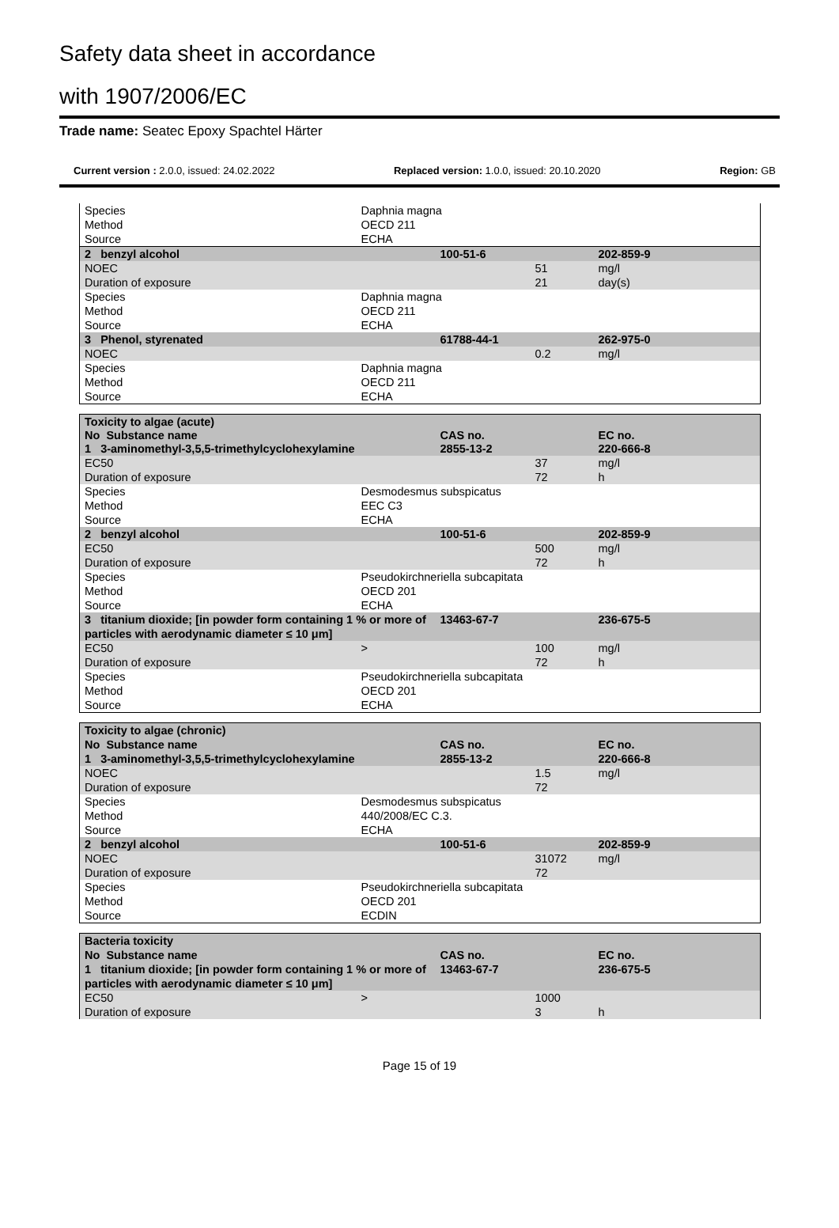Safety data sheet in accordance
with 1907/2006/EC
Trade name: Seatec Epoxy Spachtel Härter
Current version : 2.0.0, issued: 24.02.2022 Replaced version: 1.0.0, issued: 20.10.2020 Region: GB
| Species | Daphnia magna | | | |
| Method | OECD 211 | | | |
| Source | ECHA | | | |
| 2 benzyl alcohol | | 100-51-6 | | 202-859-9 |
| NOEC | | | 51 | mg/l |
| Duration of exposure | | | 21 | day(s) |
| Species | Daphnia magna | | | |
| Method | OECD 211 | | | |
| Source | ECHA | | | |
| 3 Phenol, styrenated | | 61788-44-1 | | 262-975-0 |
| NOEC | | | 0.2 | mg/l |
| Species | Daphnia magna | | | |
| Method | OECD 211 | | | |
| Source | ECHA | | | |
| Toxicity to algae (acute) | | | | |
| No Substance name | | CAS no. | | EC no. |
| 1 3-aminomethyl-3,5,5-trimethylcyclohexylamine | | 2855-13-2 | | 220-666-8 |
| EC50 | | | 37 | mg/l |
| Duration of exposure | | | 72 | h |
| Species | Desmodesmus subspicatus | | | |
| Method | EEC C3 | | | |
| Source | ECHA | | | |
| 2 benzyl alcohol | | 100-51-6 | | 202-859-9 |
| EC50 | | | 500 | mg/l |
| Duration of exposure | | | 72 | h |
| Species | Pseudokirchneriella subcapitata | | | |
| Method | OECD 201 | | | |
| Source | ECHA | | | |
| 3 titanium dioxide; [in powder form containing 1 % or more of particles with aerodynamic diameter ≤ 10 μm] | | 13463-67-7 | | 236-675-5 |
| EC50 | > | | 100 | mg/l |
| Duration of exposure | | | 72 | h |
| Species | Pseudokirchneriella subcapitata | | | |
| Method | OECD 201 | | | |
| Source | ECHA | | | |
| Toxicity to algae (chronic) | | | | |
| No Substance name | | CAS no. | | EC no. |
| 1 3-aminomethyl-3,5,5-trimethylcyclohexylamine | | 2855-13-2 | | 220-666-8 |
| NOEC | | | 1.5 | mg/l |
| Duration of exposure | | | 72 | |
| Species | Desmodesmus subspicatus | | | |
| Method | 440/2008/EC C.3. | | | |
| Source | ECHA | | | |
| 2 benzyl alcohol | | 100-51-6 | | 202-859-9 |
| NOEC | | | 31072 | mg/l |
| Duration of exposure | | | 72 | |
| Species | Pseudokirchneriella subcapitata | | | |
| Method | OECD 201 | | | |
| Source | ECDIN | | | |
| Bacteria toxicity | | | | |
| No Substance name | | CAS no. | | EC no. |
| 1 titanium dioxide; [in powder form containing 1 % or more of particles with aerodynamic diameter ≤ 10 μm] | | 13463-67-7 | | 236-675-5 |
| EC50 | > | | 1000 | |
| Duration of exposure | | | 3 | h |
Page 15 of 19